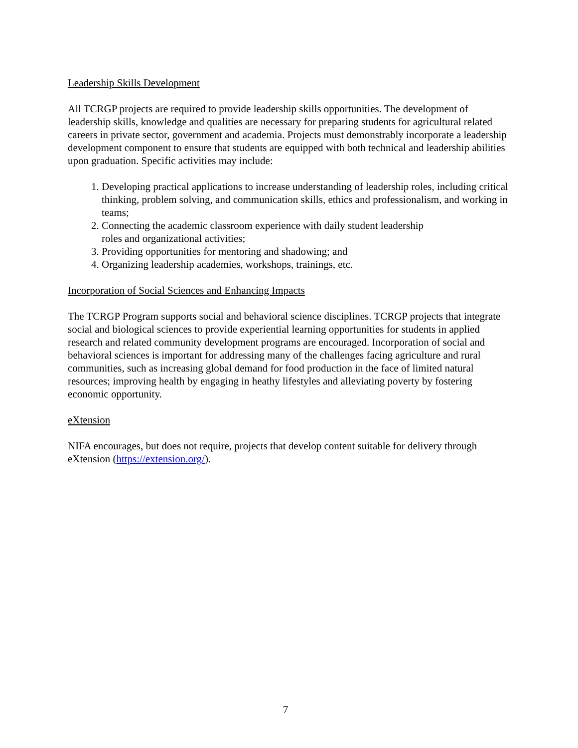Leadership Skills Development
All TCRGP projects are required to provide leadership skills opportunities. The development of leadership skills, knowledge and qualities are necessary for preparing students for agricultural related careers in private sector, government and academia. Projects must demonstrably incorporate a leadership development component to ensure that students are equipped with both technical and leadership abilities upon graduation. Specific activities may include:
1. Developing practical applications to increase understanding of leadership roles, including critical thinking, problem solving, and communication skills, ethics and professionalism, and working in teams;
2. Connecting the academic classroom experience with daily student leadership
roles and organizational activities;
3. Providing opportunities for mentoring and shadowing; and
4. Organizing leadership academies, workshops, trainings, etc.
Incorporation of Social Sciences and Enhancing Impacts
The TCRGP Program supports social and behavioral science disciplines. TCRGP projects that integrate social and biological sciences to provide experiential learning opportunities for students in applied research and related community development programs are encouraged. Incorporation of social and behavioral sciences is important for addressing many of the challenges facing agriculture and rural communities, such as increasing global demand for food production in the face of limited natural resources; improving health by engaging in heathy lifestyles and alleviating poverty by fostering economic opportunity.
eXtension
NIFA encourages, but does not require, projects that develop content suitable for delivery through eXtension (https://extension.org/).
7